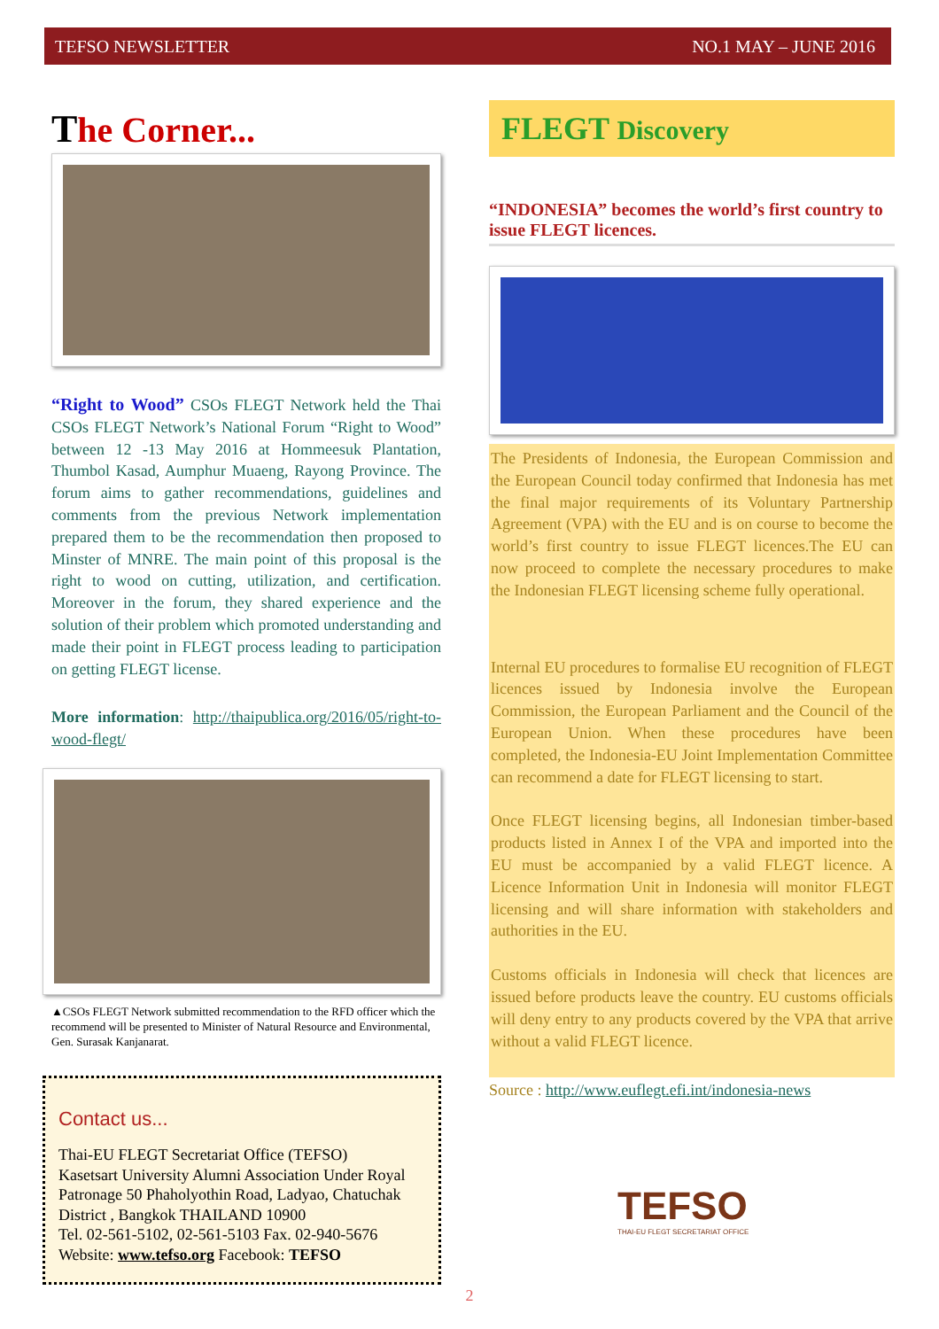TEFSO NEWSLETTER NO.1 MAY – JUNE 2016
The Corner...
“Right to Wood” CSOs FLEGT Network held the Thai CSOs FLEGT Network’s National Forum “Right to Wood” between 12 -13 May 2016 at Hommeesuk Plantation, Thumbol Kasad, Aumphur Muaeng, Rayong Province. The forum aims to gather recommendations, guidelines and comments from the previous Network implementation prepared them to be the recommendation then proposed to Minster of MNRE. The main point of this proposal is the right to wood on cutting, utilization, and certification. Moreover in the forum, they shared experience and the solution of their problem which promoted understanding and made their point in FLEGT process leading to participation on getting FLEGT license.
More information: http://thaipublica.org/2016/05/right-to-wood-flegt/
▲CSOs FLEGT Network submitted recommendation to the RFD officer which the recommend will be presented to Minister of Natural Resource and Environmental, Gen. Surasak Kanjanarat.
Contact us...
Thai-EU FLEGT Secretariat Office (TEFSO)
Kasetsart University Alumni Association Under Royal Patronage 50 Phaholyothin Road, Ladyao, Chatuchak District , Bangkok THAILAND 10900
Tel. 02-561-5102, 02-561-5103 Fax. 02-940-5676
Website: www.tefso.org Facebook: TEFSO
FLEGT Discovery
“INDONESIA” becomes the world’s first country to issue FLEGT licences.
The Presidents of Indonesia, the European Commission and the European Council today confirmed that Indonesia has met the final major requirements of its Voluntary Partnership Agreement (VPA) with the EU and is on course to become the world’s first country to issue FLEGT licences.The EU can now proceed to complete the necessary procedures to make the Indonesian FLEGT licensing scheme fully operational.
Internal EU procedures to formalise EU recognition of FLEGT licences issued by Indonesia involve the European Commission, the European Parliament and the Council of the European Union. When these procedures have been completed, the Indonesia-EU Joint Implementation Committee can recommend a date for FLEGT licensing to start.
Once FLEGT licensing begins, all Indonesian timber-based products listed in Annex I of the VPA and imported into the EU must be accompanied by a valid FLEGT licence. A Licence Information Unit in Indonesia will monitor FLEGT licensing and will share information with stakeholders and authorities in the EU.
Customs officials in Indonesia will check that licences are issued before products leave the country. EU customs officials will deny entry to any products covered by the VPA that arrive without a valid FLEGT licence.
Source : http://www.euflegt.efi.int/indonesia-news
TEFSO
THAI-EU FLEGT SECRETARIAT OFFICE
2